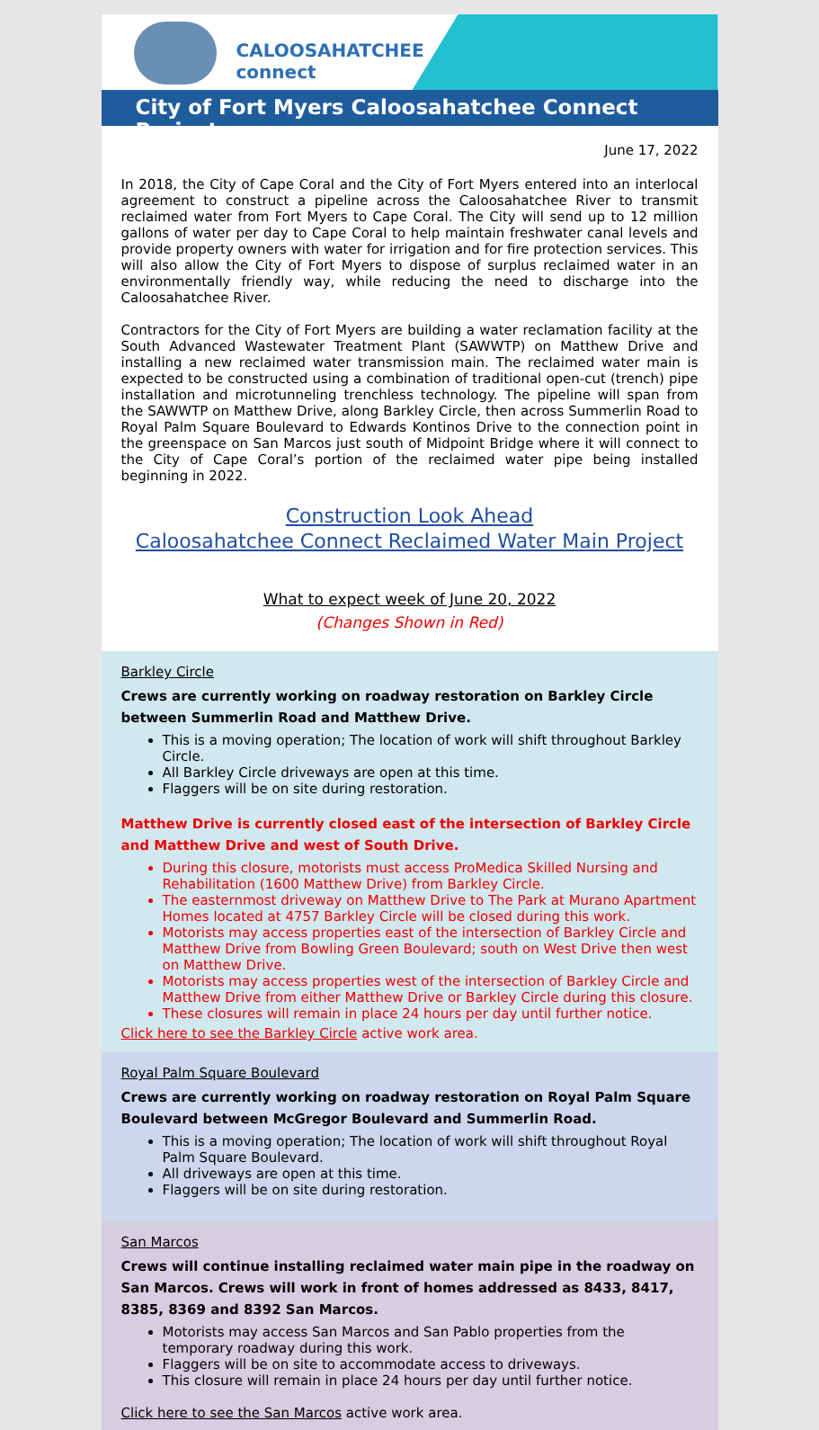CALOOSAHATCHEE
connect
City of Fort Myers Caloosahatchee Connect Project
June 17, 2022
In 2018, the City of Cape Coral and the City of Fort Myers entered into an interlocal agreement to construct a pipeline across the Caloosahatchee River to transmit reclaimed water from Fort Myers to Cape Coral. The City will send up to 12 million gallons of water per day to Cape Coral to help maintain freshwater canal levels and provide property owners with water for irrigation and for fire protection services. This will also allow the City of Fort Myers to dispose of surplus reclaimed water in an environmentally friendly way, while reducing the need to discharge into the Caloosahatchee River.
Contractors for the City of Fort Myers are building a water reclamation facility at the South Advanced Wastewater Treatment Plant (SAWWTP) on Matthew Drive and installing a new reclaimed water transmission main. The reclaimed water main is expected to be constructed using a combination of traditional open-cut (trench) pipe installation and microtunneling trenchless technology. The pipeline will span from the SAWWTP on Matthew Drive, along Barkley Circle, then across Summerlin Road to Royal Palm Square Boulevard to Edwards Kontinos Drive to the connection point in the greenspace on San Marcos just south of Midpoint Bridge where it will connect to the City of Cape Coral’s portion of the reclaimed water pipe being installed beginning in 2022.
Construction Look Ahead
Caloosahatchee Connect Reclaimed Water Main Project
What to expect week of June 20, 2022
(Changes Shown in Red)
Barkley Circle
Crews are currently working on roadway restoration on Barkley Circle between Summerlin Road and Matthew Drive.
This is a moving operation; The location of work will shift throughout Barkley Circle.
All Barkley Circle driveways are open at this time.
Flaggers will be on site during restoration.
Matthew Drive is currently closed east of the intersection of Barkley Circle and Matthew Drive and west of South Drive.
During this closure, motorists must access ProMedica Skilled Nursing and Rehabilitation (1600 Matthew Drive) from Barkley Circle.
The easternmost driveway on Matthew Drive to The Park at Murano Apartment Homes located at 4757 Barkley Circle will be closed during this work.
Motorists may access properties east of the intersection of Barkley Circle and Matthew Drive from Bowling Green Boulevard; south on West Drive then west on Matthew Drive.
Motorists may access properties west of the intersection of Barkley Circle and Matthew Drive from either Matthew Drive or Barkley Circle during this closure.
These closures will remain in place 24 hours per day until further notice.
Click here to see the Barkley Circle active work area.
Royal Palm Square Boulevard
Crews are currently working on roadway restoration on Royal Palm Square Boulevard between McGregor Boulevard and Summerlin Road.
This is a moving operation; The location of work will shift throughout Royal Palm Square Boulevard.
All driveways are open at this time.
Flaggers will be on site during restoration.
San Marcos
Crews will continue installing reclaimed water main pipe in the roadway on San Marcos. Crews will work in front of homes addressed as 8433, 8417, 8385, 8369 and 8392 San Marcos.
Motorists may access San Marcos and San Pablo properties from the temporary roadway during this work.
Flaggers will be on site to accommodate access to driveways.
This closure will remain in place 24 hours per day until further notice.
Click here to see the San Marcos active work area.